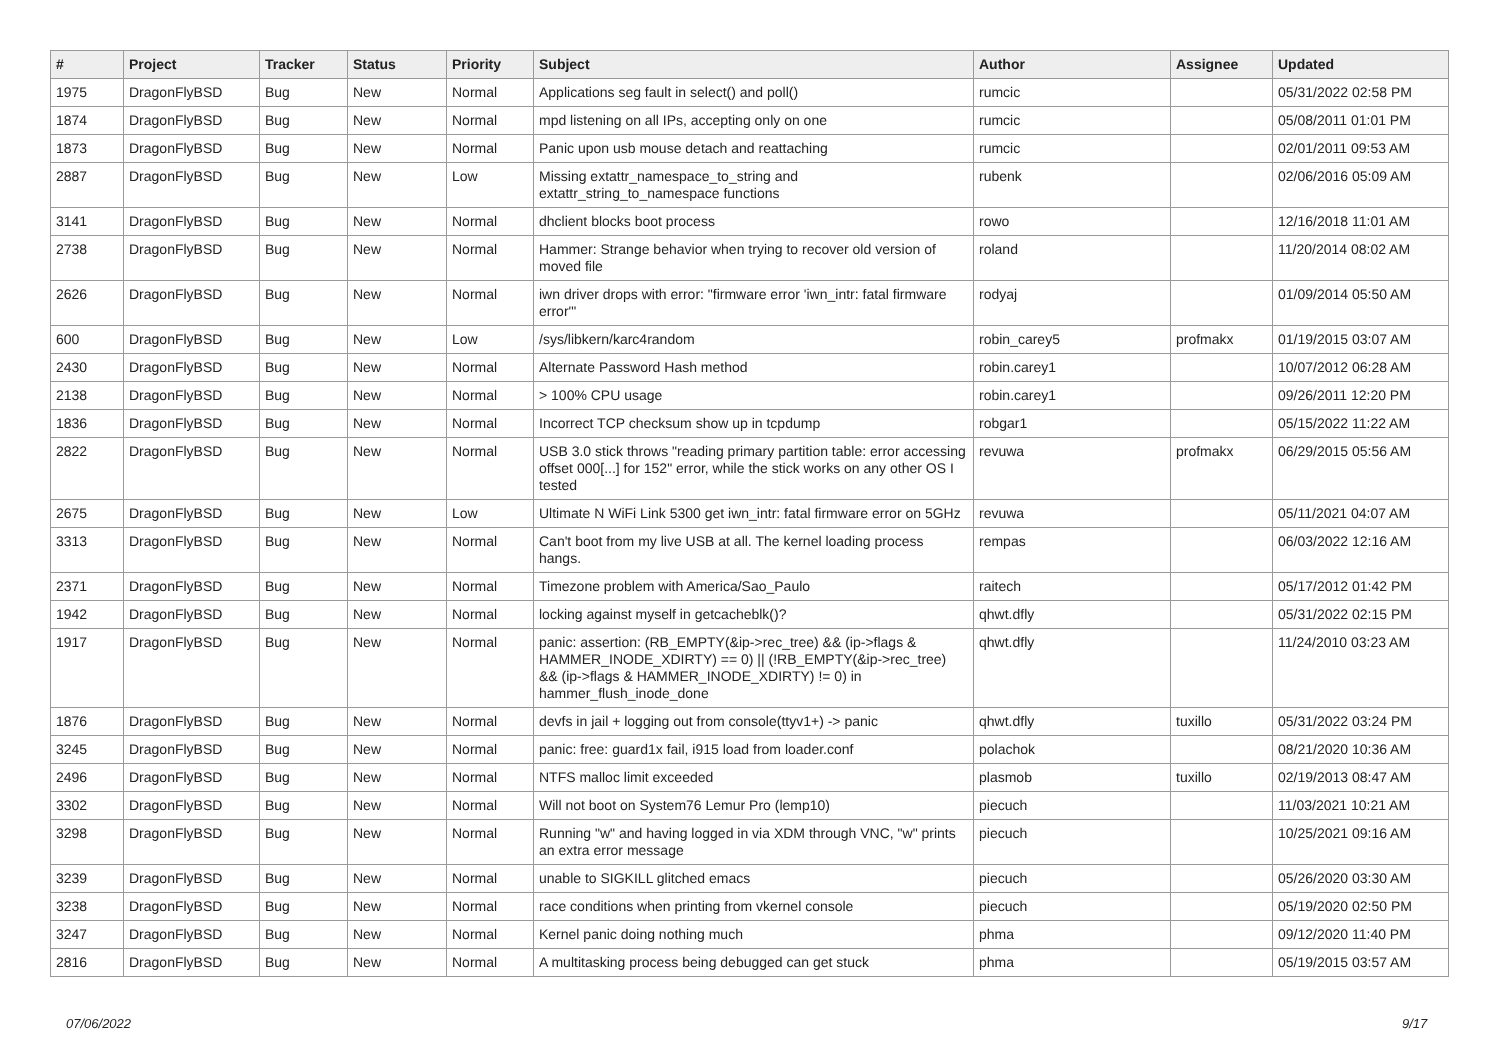| # | Project | Tracker | Status | Priority | Subject | Author | Assignee | Updated |
| --- | --- | --- | --- | --- | --- | --- | --- | --- |
| 1975 | DragonFlyBSD | Bug | New | Normal | Applications seg fault in select() and poll() | rumcic | | 05/31/2022 02:58 PM |
| 1874 | DragonFlyBSD | Bug | New | Normal | mpd listening on all IPs, accepting only on one | rumcic | | 05/08/2011 01:01 PM |
| 1873 | DragonFlyBSD | Bug | New | Normal | Panic upon usb mouse detach and reattaching | rumcic | | 02/01/2011 09:53 AM |
| 2887 | DragonFlyBSD | Bug | New | Low | Missing extattr_namespace_to_string and extattr_string_to_namespace functions | rubenk | | 02/06/2016 05:09 AM |
| 3141 | DragonFlyBSD | Bug | New | Normal | dhclient blocks boot process | rowo | | 12/16/2018 11:01 AM |
| 2738 | DragonFlyBSD | Bug | New | Normal | Hammer: Strange behavior when trying to recover old version of moved file | roland | | 11/20/2014 08:02 AM |
| 2626 | DragonFlyBSD | Bug | New | Normal | iwn driver drops with error: "firmware error 'iwn_intr: fatal firmware error'" | rodyaj | | 01/09/2014 05:50 AM |
| 600 | DragonFlyBSD | Bug | New | Low | /sys/libkern/karc4random | robin_carey5 | profmakx | 01/19/2015 03:07 AM |
| 2430 | DragonFlyBSD | Bug | New | Normal | Alternate Password Hash method | robin.carey1 | | 10/07/2012 06:28 AM |
| 2138 | DragonFlyBSD | Bug | New | Normal | > 100% CPU usage | robin.carey1 | | 09/26/2011 12:20 PM |
| 1836 | DragonFlyBSD | Bug | New | Normal | Incorrect TCP checksum show up in tcpdump | robgar1 | | 05/15/2022 11:22 AM |
| 2822 | DragonFlyBSD | Bug | New | Normal | USB 3.0 stick throws "reading primary partition table: error accessing offset 000[...] for 152" error, while the stick works on any other OS I tested | revuwa | profmakx | 06/29/2015 05:56 AM |
| 2675 | DragonFlyBSD | Bug | New | Low | Ultimate N WiFi Link 5300 get iwn_intr: fatal firmware error on 5GHz | revuwa | | 05/11/2021 04:07 AM |
| 3313 | DragonFlyBSD | Bug | New | Normal | Can't boot from my live USB at all. The kernel loading process hangs. | rempas | | 06/03/2022 12:16 AM |
| 2371 | DragonFlyBSD | Bug | New | Normal | Timezone problem with America/Sao_Paulo | raitech | | 05/17/2012 01:42 PM |
| 1942 | DragonFlyBSD | Bug | New | Normal | locking against myself in getcacheblk()? | qhwt.dfly | | 05/31/2022 02:15 PM |
| 1917 | DragonFlyBSD | Bug | New | Normal | panic: assertion: (RB_EMPTY(&ip->rec_tree) && (ip->flags & HAMMER_INODE_XDIRTY) == 0) // (!RB_EMPTY(&ip->rec_tree) && (ip->flags & HAMMER_INODE_XDIRTY) != 0) in hammer_flush_inode_done | qhwt.dfly | | 11/24/2010 03:23 AM |
| 1876 | DragonFlyBSD | Bug | New | Normal | devfs in jail + logging out from console(ttyv1+) -> panic | qhwt.dfly | tuxillo | 05/31/2022 03:24 PM |
| 3245 | DragonFlyBSD | Bug | New | Normal | panic: free: guard1x fail, i915 load from loader.conf | polachok | | 08/21/2020 10:36 AM |
| 2496 | DragonFlyBSD | Bug | New | Normal | NTFS malloc limit exceeded | plasmob | tuxillo | 02/19/2013 08:47 AM |
| 3302 | DragonFlyBSD | Bug | New | Normal | Will not boot on System76 Lemur Pro (lemp10) | piecuch | | 11/03/2021 10:21 AM |
| 3298 | DragonFlyBSD | Bug | New | Normal | Running "w" and having logged in via XDM through VNC, "w" prints an extra error message | piecuch | | 10/25/2021 09:16 AM |
| 3239 | DragonFlyBSD | Bug | New | Normal | unable to SIGKILL glitched emacs | piecuch | | 05/26/2020 03:30 AM |
| 3238 | DragonFlyBSD | Bug | New | Normal | race conditions when printing from vkernel console | piecuch | | 05/19/2020 02:50 PM |
| 3247 | DragonFlyBSD | Bug | New | Normal | Kernel panic doing nothing much | phma | | 09/12/2020 11:40 PM |
| 2816 | DragonFlyBSD | Bug | New | Normal | A multitasking process being debugged can get stuck | phma | | 05/19/2015 03:57 AM |
07/06/2022 9/17